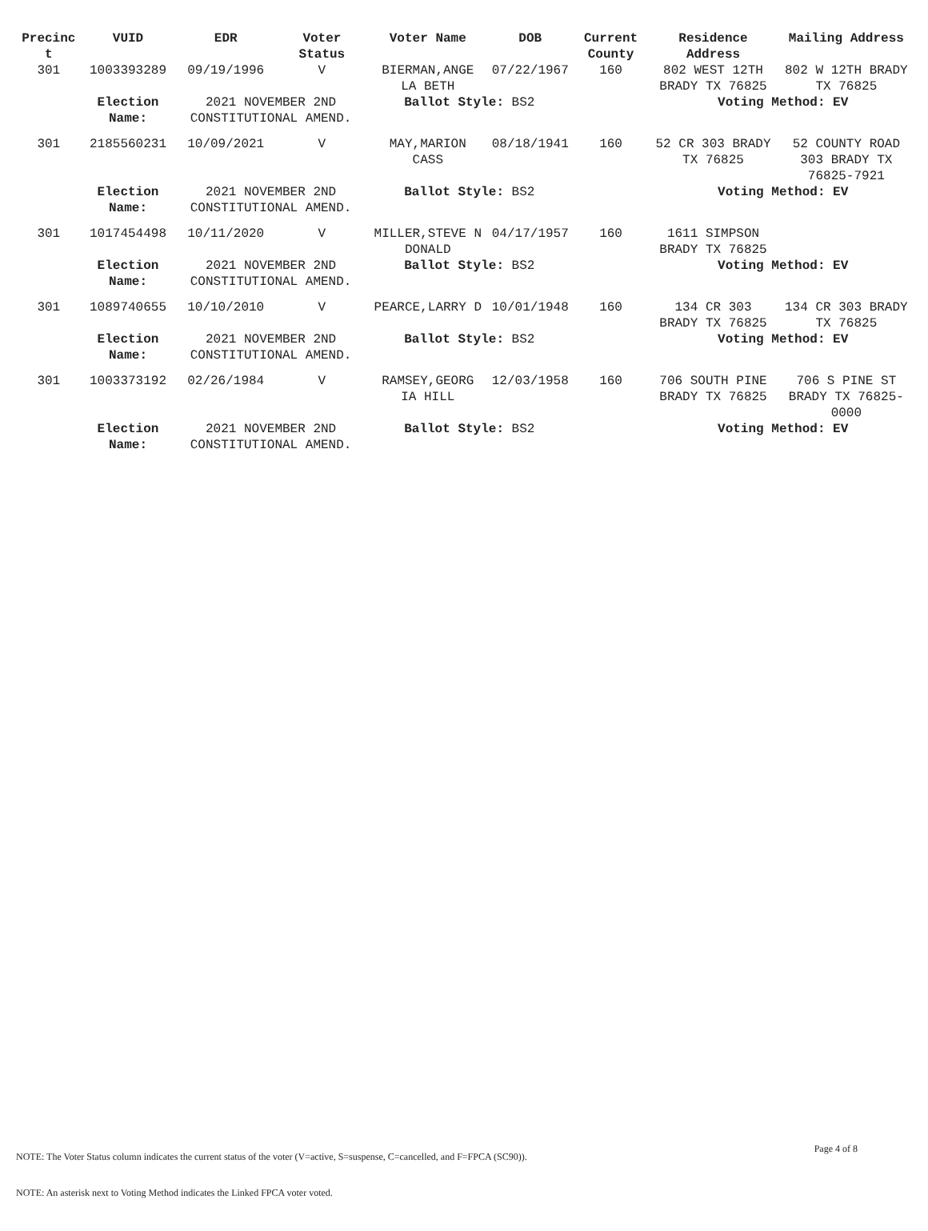| Precinc t | VUID | EDR | Voter Status | Voter Name | DOB | Current County | Residence Address | Mailing Address |
| --- | --- | --- | --- | --- | --- | --- | --- | --- |
| 301 | 1003393289 | 09/19/1996 | V | BIERMAN,ANGE LA BETH | 07/22/1967 | 160 | 802 WEST 12TH BRADY TX 76825 | 802 W 12TH BRADY TX 76825 |
| | Election Name: | 2021 NOVEMBER 2ND CONSTITUTIONAL AMEND. | | Ballot Style: BS2 | | | Voting Method: EV | |
| 301 | 2185560231 | 10/09/2021 | V | MAY,MARION CASS | 08/18/1941 | 160 | 52 CR 303 BRADY TX 76825 | 52 COUNTY ROAD 303 BRADY TX 76825-7921 |
| | Election Name: | 2021 NOVEMBER 2ND CONSTITUTIONAL AMEND. | | Ballot Style: BS2 | | | Voting Method: EV | |
| 301 | 1017454498 | 10/11/2020 | V | MILLER,STEVE N DONALD | 04/17/1957 | 160 | 1611 SIMPSON BRADY TX 76825 | |
| | Election Name: | 2021 NOVEMBER 2ND CONSTITUTIONAL AMEND. | | Ballot Style: BS2 | | | Voting Method: EV | |
| 301 | 1089740655 | 10/10/2010 | V | PEARCE,LARRY D | 10/01/1948 | 160 | 134 CR 303 BRADY TX 76825 | 134 CR 303 BRADY TX 76825 |
| | Election Name: | 2021 NOVEMBER 2ND CONSTITUTIONAL AMEND. | | Ballot Style: BS2 | | | Voting Method: EV | |
| 301 | 1003373192 | 02/26/1984 | V | RAMSEY,GEORG IA HILL | 12/03/1958 | 160 | 706 SOUTH PINE BRADY TX 76825 | 706 S PINE ST BRADY TX 76825-0000 |
| | Election Name: | 2021 NOVEMBER 2ND CONSTITUTIONAL AMEND. | | Ballot Style: BS2 | | | Voting Method: EV | |
Page 4 of 8
NOTE: The Voter Status column indicates the current status of the voter (V=active, S=suspense, C=cancelled, and F=FPCA (SC90)).
NOTE: An asterisk next to Voting Method indicates the Linked FPCA voter voted.